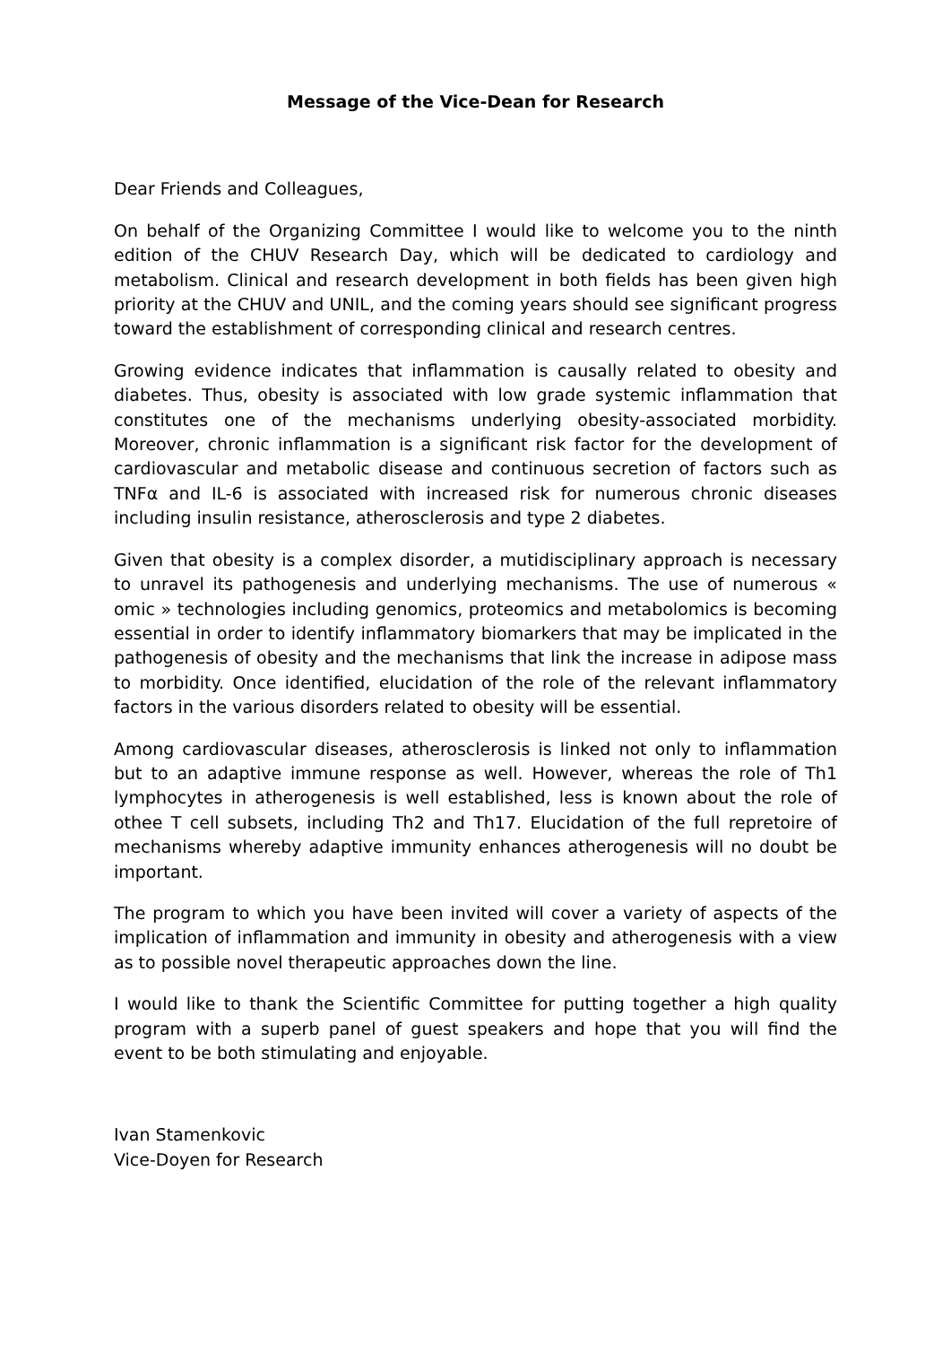Message of the Vice-Dean for Research
Dear Friends and Colleagues,
On behalf of the Organizing Committee I would like to welcome you to the ninth edition of the CHUV Research Day, which will be dedicated to cardiology and metabolism. Clinical and research development in both fields has been given high priority at the CHUV and UNIL, and the coming years should see significant progress toward the establishment of corresponding clinical and research centres.
Growing evidence indicates that inflammation is causally related to obesity and diabetes. Thus, obesity is associated with low grade systemic inflammation that constitutes one of the mechanisms underlying obesity-associated morbidity. Moreover, chronic inflammation is a significant risk factor for the development of cardiovascular and metabolic disease and continuous secretion of factors such as TNFα and IL-6 is associated with increased risk for numerous chronic diseases including insulin resistance, atherosclerosis and type 2 diabetes.
Given that obesity is a complex disorder, a mutidisciplinary approach is necessary to unravel its pathogenesis and underlying mechanisms. The use of numerous « omic » technologies including genomics, proteomics and metabolomics is becoming essential in order to identify inflammatory biomarkers that may be implicated in the pathogenesis of obesity and the mechanisms that link the increase in adipose mass to morbidity. Once identified, elucidation of the role of the relevant inflammatory factors in the various disorders related to obesity will be essential.
Among cardiovascular diseases, atherosclerosis is linked not only to inflammation but to an adaptive immune response as well. However, whereas the role of Th1 lymphocytes in atherogenesis is well established, less is known about the role of othee T cell subsets, including Th2 and Th17. Elucidation of the full repretoire of mechanisms whereby adaptive immunity enhances atherogenesis will no doubt be important.
The program to which you have been invited will cover a variety of aspects of the implication of inflammation and immunity in obesity and atherogenesis with a view as to possible novel therapeutic approaches down the line.
I would like to thank the Scientific Committee for putting together a high quality program with a superb panel of guest speakers and hope that you will find the event to be both stimulating and enjoyable.
Ivan Stamenkovic
Vice-Doyen for Research